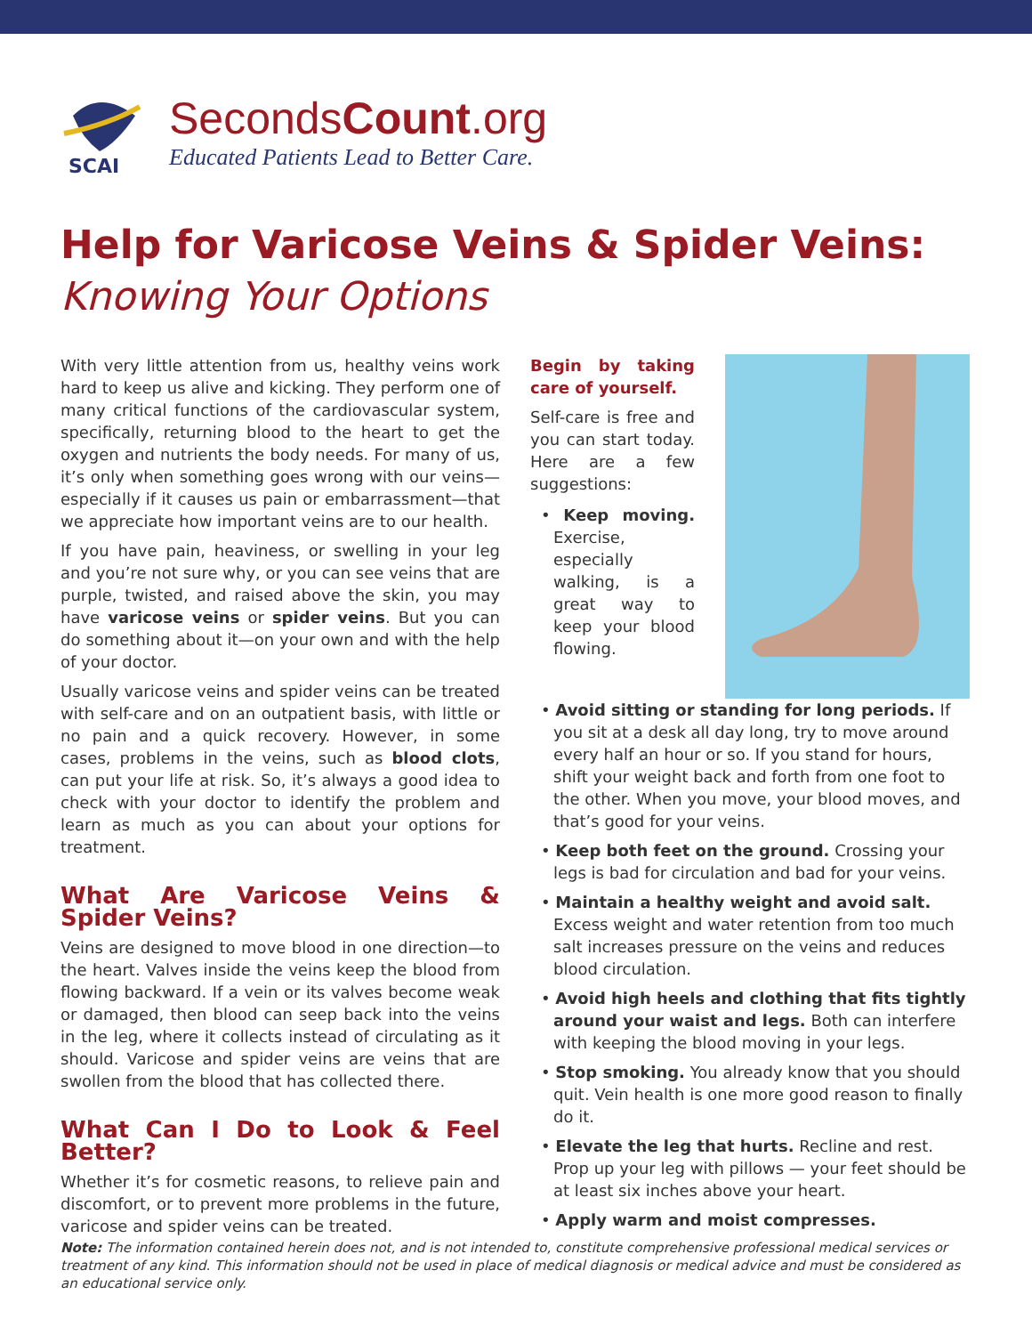SCAI
SecondsCount.org
Educated Patients Lead to Better Care.
Help for Varicose Veins & Spider Veins:
Knowing Your Options
With very little attention from us, healthy veins work hard to keep us alive and kicking. They perform one of many critical functions of the cardiovascular system, specifically, returning blood to the heart to get the oxygen and nutrients the body needs. For many of us, it’s only when something goes wrong with our veins—especially if it causes us pain or embarrassment—that we appreciate how important veins are to our health.
If you have pain, heaviness, or swelling in your leg and you’re not sure why, or you can see veins that are purple, twisted, and raised above the skin, you may have varicose veins or spider veins. But you can do something about it—on your own and with the help of your doctor.
Usually varicose veins and spider veins can be treated with self-care and on an outpatient basis, with little or no pain and a quick recovery. However, in some cases, problems in the veins, such as blood clots, can put your life at risk. So, it’s always a good idea to check with your doctor to identify the problem and learn as much as you can about your options for treatment.
What Are Varicose Veins & Spider Veins?
Veins are designed to move blood in one direction—to the heart. Valves inside the veins keep the blood from flowing backward. If a vein or its valves become weak or damaged, then blood can seep back into the veins in the leg, where it collects instead of circulating as it should. Varicose and spider veins are veins that are swollen from the blood that has collected there.
What Can I Do to Look & Feel Better?
Whether it’s for cosmetic reasons, to relieve pain and discomfort, or to prevent more problems in the future, varicose and spider veins can be treated.
Begin by taking care of yourself.
Self-care is free and you can start today. Here are a few suggestions:
• Keep moving. Exercise, especially walking, is a great way to keep your blood flowing.
• Avoid sitting or standing for long periods. If you sit at a desk all day long, try to move around every half an hour or so. If you stand for hours, shift your weight back and forth from one foot to the other. When you move, your blood moves, and that’s good for your veins.
• Keep both feet on the ground. Crossing your legs is bad for circulation and bad for your veins.
• Maintain a healthy weight and avoid salt. Excess weight and water retention from too much salt increases pressure on the veins and reduces blood circulation.
• Avoid high heels and clothing that fits tightly around your waist and legs. Both can interfere with keeping the blood moving in your legs.
• Stop smoking. You already know that you should quit. Vein health is one more good reason to finally do it.
• Elevate the leg that hurts. Recline and rest. Prop up your leg with pillows — your feet should be at least six inches above your heart.
• Apply warm and moist compresses.
Note: The information contained herein does not, and is not intended to, constitute comprehensive professional medical services or treatment of any kind. This information should not be used in place of medical diagnosis or medical advice and must be considered as an educational service only.